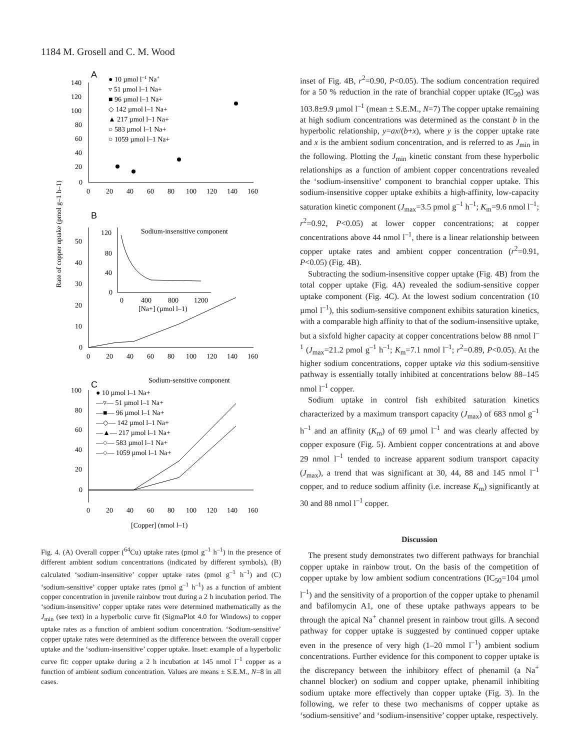1184 M. Grosell and C. M. Wood
A
140
120
100
80
60
40
20
0
0
20
40
60
80
100
120
140
160
● 10 µmol l–1 Na+
▿ 51 µmol l–1 Na+
■ 96 µmol l–1 Na+
◇ 142 µmol l–1 Na+
▲ 217 µmol l–1 Na+
○ 583 µmol l–1 Na+
○ 1059 µmol l–1 Na+
B
Rate of copper uptake (pmol g–1 h–1)
50
40
30
20
10
0
0
20
40
60
80
100
120
140
160
Sodium-insensitive component
120
80
40
0
0
400
800
1200
[Na+] (µmol l–1)
Sodium-sensitive component
C
100
80
60
40
20
0
0
20
40
60
80
100
120
140
160
● 10 µmol l–1 Na+
—▿— 51 µmol l–1 Na+
—■— 96 µmol l–1 Na+
—◇— 142 µmol l–1 Na+
—▲— 217 µmol l–1 Na+
—○— 583 µmol l–1 Na+
—○— 1059 µmol l–1 Na+
[Copper] (nmol l–1)
Fig. 4. (A) Overall copper (<sup>64</sup>Cu) uptake rates (pmol g<sup>–1</sup> h<sup>–1</sup>) in the presence of different ambient sodium concentrations (indicated by different symbols), (B) calculated ‘sodium-insensitive’ copper uptake rates (pmol g<sup>–1</sup> h<sup>–1</sup>) and (C) ‘sodium-sensitive’ copper uptake rates (pmol g<sup>–1</sup> h<sup>–1</sup>) as a function of ambient copper concentration in juvenile rainbow trout during a 2 h incubation period. The ‘sodium-insensitive’ copper uptake rates were determined mathematically as the J<sub>min</sub> (see text) in a hyperbolic curve fit (SigmaPlot 4.0 for Windows) to copper uptake rates as a function of ambient sodium concentration. ‘Sodium-sensitive’ copper uptake rates were determined as the difference between the overall copper uptake and the ‘sodium-insensitive’ copper uptake. Inset: example of a hyperbolic curve fit: copper uptake during a 2 h incubation at 145 nmol l<sup>–1</sup> copper as a function of ambient sodium concentration. Values are means ± S.E.M., N=8 in all cases.
inset of Fig. 4B, r<sup>2</sup>=0.90, P<0.05). The sodium concentration required for a 50 % reduction in the rate of branchial copper uptake (IC<sub>50</sub>) was 103.8±9.9 µmol l<sup>–1</sup> (mean ± S.E.M., N=7) The copper uptake remaining at high sodium concentrations was determined as the constant b in the hyperbolic relationship, y=ax/(b+x), where y is the copper uptake rate and x is the ambient sodium concentration, and is referred to as J<sub>min</sub> in the following. Plotting the J<sub>min</sub> kinetic constant from these hyperbolic relationships as a function of ambient copper concentrations revealed the ‘sodium-insensitive’ component to branchial copper uptake. This sodium-insensitive copper uptake exhibits a high-affinity, low-capacity saturation kinetic component (J<sub>max</sub>=3.5 pmol g<sup>–1</sup> h<sup>–1</sup>; K<sub>m</sub>=9.6 nmol l<sup>–1</sup>; r<sup>2</sup>=0.92, P<0.05) at lower copper concentrations; at copper concentrations above 44 nmol l<sup>–1</sup>, there is a linear relationship between copper uptake rates and ambient copper concentration (r<sup>2</sup>=0.91, P<0.05) (Fig. 4B).
Subtracting the sodium-insensitive copper uptake (Fig. 4B) from the total copper uptake (Fig. 4A) revealed the sodium-sensitive copper uptake component (Fig. 4C). At the lowest sodium concentration (10 µmol l<sup>–1</sup>), this sodium-sensitive component exhibits saturation kinetics, with a comparable high affinity to that of the sodium-insensitive uptake, but a sixfold higher capacity at copper concentrations below 88 nmol l<sup>–1</sup> (J<sub>max</sub>=21.2 pmol g<sup>–1</sup> h<sup>–1</sup>; K<sub>m</sub>=7.1 nmol l<sup>–1</sup>; r<sup>2</sup>=0.89, P<0.05). At the higher sodium concentrations, copper uptake via this sodium-sensitive pathway is essentially totally inhibited at concentrations below 88–145 nmol l<sup>–1</sup> copper.
Sodium uptake in control fish exhibited saturation kinetics characterized by a maximum transport capacity (J<sub>max</sub>) of 683 nmol g<sup>–1</sup> h<sup>–1</sup> and an affinity (K<sub>m</sub>) of 69 µmol l<sup>–1</sup> and was clearly affected by copper exposure (Fig. 5). Ambient copper concentrations at and above 29 nmol l<sup>–1</sup> tended to increase apparent sodium transport capacity (J<sub>max</sub>), a trend that was significant at 30, 44, 88 and 145 nmol l<sup>–1</sup> copper, and to reduce sodium affinity (i.e. increase K<sub>m</sub>) significantly at 30 and 88 nmol l<sup>–1</sup> copper.
Discussion
The present study demonstrates two different pathways for branchial copper uptake in rainbow trout. On the basis of the competition of copper uptake by low ambient sodium concentrations (IC<sub>50</sub>=104 µmol l<sup>–1</sup>) and the sensitivity of a proportion of the copper uptake to phenamil and bafilomycin A1, one of these uptake pathways appears to be through the apical Na<sup>+</sup> channel present in rainbow trout gills. A second pathway for copper uptake is suggested by continued copper uptake even in the presence of very high (1–20 mmol l<sup>–1</sup>) ambient sodium concentrations. Further evidence for this component to copper uptake is the discrepancy between the inhibitory effect of phenamil (a Na<sup>+</sup> channel blocker) on sodium and copper uptake, phenamil inhibiting sodium uptake more effectively than copper uptake (Fig. 3). In the following, we refer to these two mechanisms of copper uptake as ‘sodium-sensitive’ and ‘sodium-insensitive’ copper uptake, respectively.